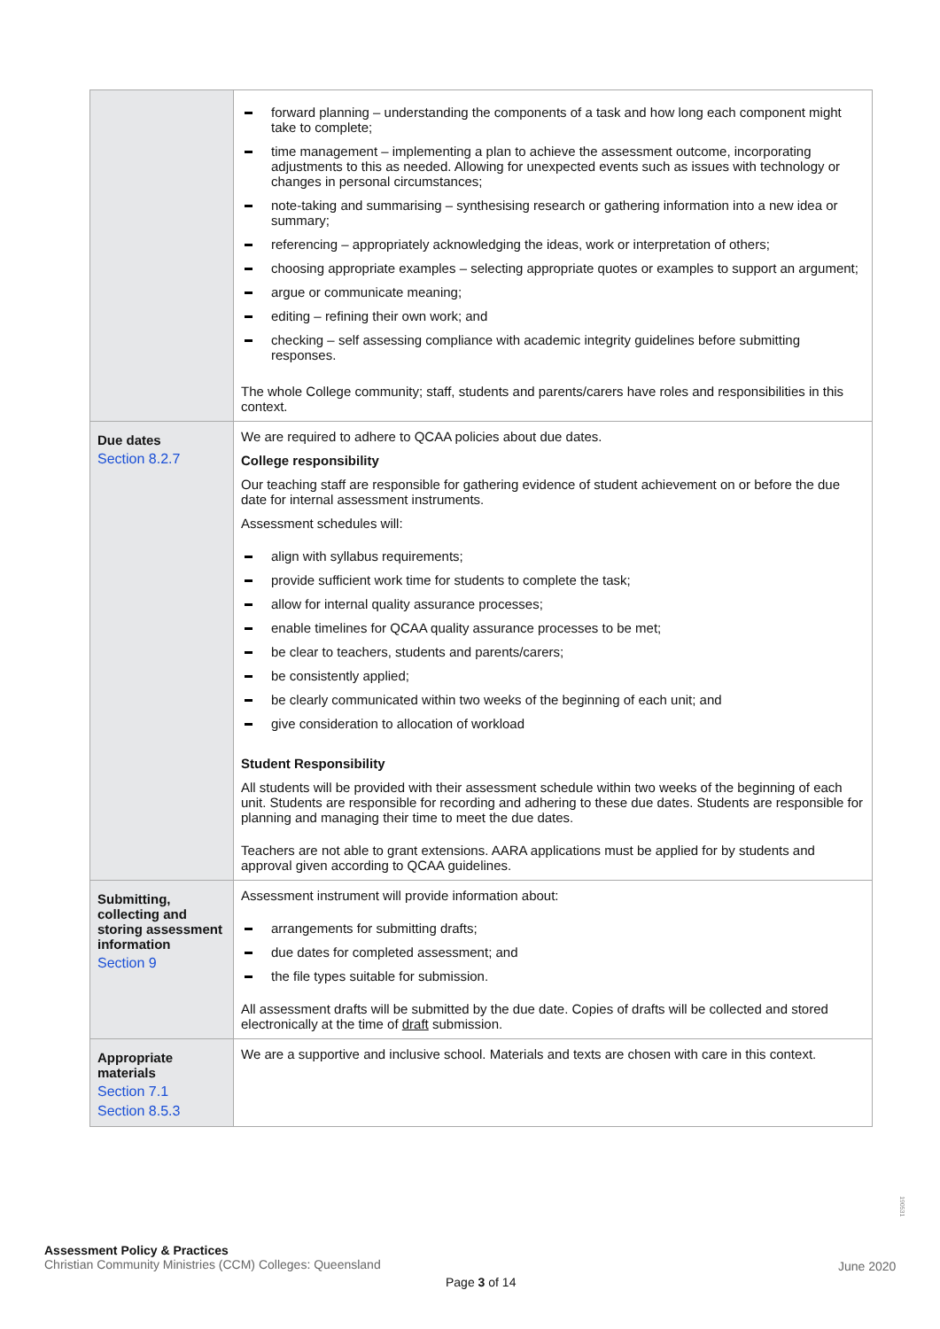| | forward planning – understanding the components of a task and how long each component might take to complete; time management – implementing a plan to achieve the assessment outcome, incorporating adjustments to this as needed. Allowing for unexpected events such as issues with technology or changes in personal circumstances; note-taking and summarising – synthesising research or gathering information into a new idea or summary; referencing – appropriately acknowledging the ideas, work or interpretation of others; choosing appropriate examples – selecting appropriate quotes or examples to support an argument; argue or communicate meaning; editing – refining their own work; and checking – self assessing compliance with academic integrity guidelines before submitting responses. The whole College community; staff, students and parents/carers have roles and responsibilities in this context. |
| Due dates Section 8.2.7 | We are required to adhere to QCAA policies about due dates. College responsibility Our teaching staff are responsible for gathering evidence of student achievement on or before the due date for internal assessment instruments. Assessment schedules will: align with syllabus requirements; provide sufficient work time for students to complete the task; allow for internal quality assurance processes; enable timelines for QCAA quality assurance processes to be met; be clear to teachers, students and parents/carers; be consistently applied; be clearly communicated within two weeks of the beginning of each unit; and give consideration to allocation of workload Student Responsibility All students will be provided with their assessment schedule within two weeks of the beginning of each unit. Students are responsible for recording and adhering to these due dates. Students are responsible for planning and managing their time to meet the due dates. Teachers are not able to grant extensions. AARA applications must be applied for by students and approval given according to QCAA guidelines. |
| Submitting, collecting and storing assessment information Section 9 | Assessment instrument will provide information about: arrangements for submitting drafts; due dates for completed assessment; and the file types suitable for submission. All assessment drafts will be submitted by the due date. Copies of drafts will be collected and stored electronically at the time of draft submission. |
| Appropriate materials Section 7.1 Section 8.5.3 | We are a supportive and inclusive school. Materials and texts are chosen with care in this context. |
190531
Assessment Policy & Practices
Christian Community Ministries (CCM) Colleges: Queensland
June 2020
Page 3 of 14